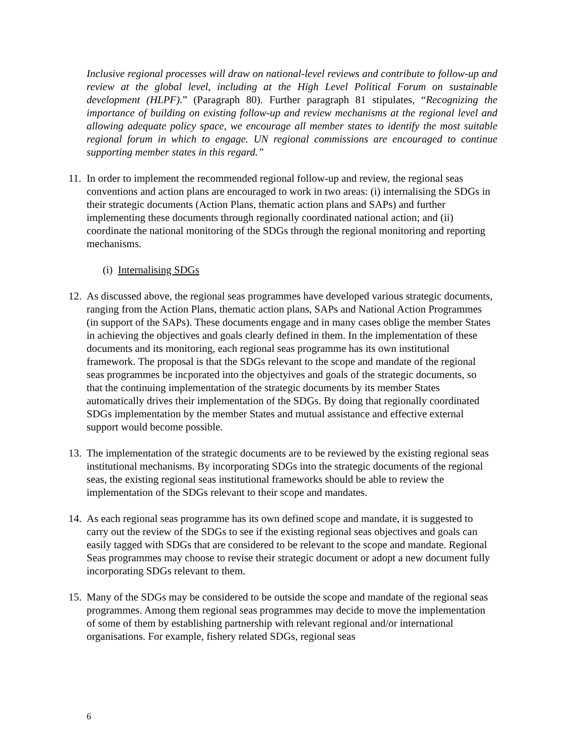Inclusive regional processes will draw on national-level reviews and contribute to follow-up and review at the global level, including at the High Level Political Forum on sustainable development (HLPF).” (Paragraph 80). Further paragraph 81 stipulates, “Recognizing the importance of building on existing follow-up and review mechanisms at the regional level and allowing adequate policy space, we encourage all member states to identify the most suitable regional forum in which to engage. UN regional commissions are encouraged to continue supporting member states in this regard.”
11.
In order to implement the recommended regional follow-up and review, the regional seas conventions and action plans are encouraged to work in two areas: (i) internalising the SDGs in their strategic documents (Action Plans, thematic action plans and SAPs) and further implementing these documents through regionally coordinated national action; and (ii) coordinate the national monitoring of the SDGs through the regional monitoring and reporting mechanisms.
(i) Internalising SDGs
12.
As discussed above, the regional seas programmes have developed various strategic documents, ranging from the Action Plans, thematic action plans, SAPs and National Action Programmes (in support of the SAPs). These documents engage and in many cases oblige the member States in achieving the objectives and goals clearly defined in them. In the implementation of these documents and its monitoring, each regional seas programme has its own institutional framework. The proposal is that the SDGs relevant to the scope and mandate of the regional seas programmes be incporated into the objectyives and goals of the strategic documents, so that the continuing implementation of the strategic documents by its member States automatically drives their implementation of the SDGs. By doing that regionally coordinated SDGs implementation by the member States and mutual assistance and effective external support would become possible.
13.
The implementation of the strategic documents are to be reviewed by the existing regional seas institutional mechanisms. By incorporating SDGs into the strategic documents of the regional seas, the existing regional seas institutional frameworks should be able to review the implementation of the SDGs relevant to their scope and mandates.
14.
As each regional seas programme has its own defined scope and mandate, it is suggested to carry out the review of the SDGs to see if the existing regional seas objectives and goals can easily tagged with SDGs that are considered to be relevant to the scope and mandate. Regional Seas programmes may choose to revise their strategic document or adopt a new document fully incorporating SDGs relevant to them.
15.
Many of the SDGs may be considered to be outside the scope and mandate of the regional seas programmes. Among them regional seas programmes may decide to move the implementation of some of them by establishing partnership with relevant regional and/or international organisations. For example, fishery related SDGs, regional seas
6